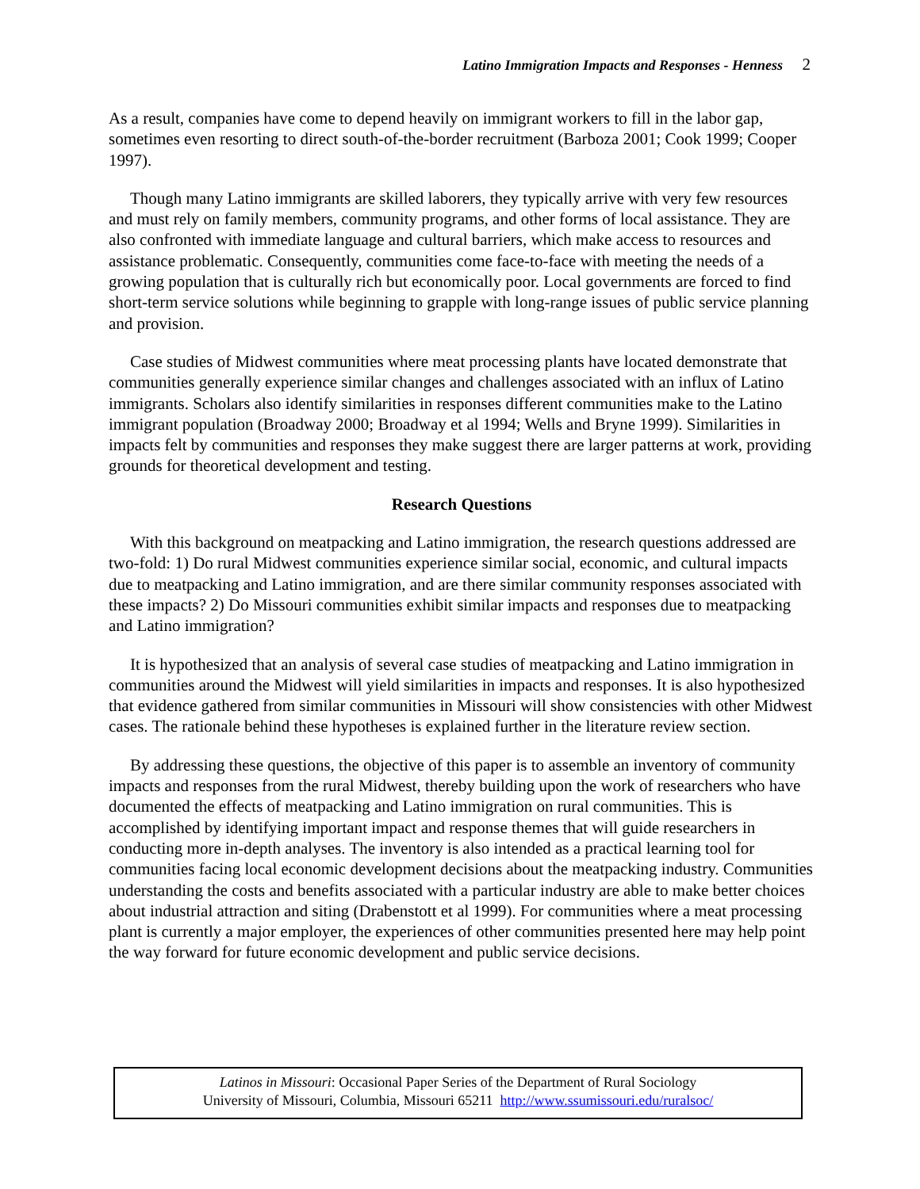Latino Immigration Impacts and Responses - Henness 2
As a result, companies have come to depend heavily on immigrant workers to fill in the labor gap, sometimes even resorting to direct south-of-the-border recruitment (Barboza 2001; Cook 1999; Cooper 1997).
Though many Latino immigrants are skilled laborers, they typically arrive with very few resources and must rely on family members, community programs, and other forms of local assistance. They are also confronted with immediate language and cultural barriers, which make access to resources and assistance problematic. Consequently, communities come face-to-face with meeting the needs of a growing population that is culturally rich but economically poor. Local governments are forced to find short-term service solutions while beginning to grapple with long-range issues of public service planning and provision.
Case studies of Midwest communities where meat processing plants have located demonstrate that communities generally experience similar changes and challenges associated with an influx of Latino immigrants. Scholars also identify similarities in responses different communities make to the Latino immigrant population (Broadway 2000; Broadway et al 1994; Wells and Bryne 1999). Similarities in impacts felt by communities and responses they make suggest there are larger patterns at work, providing grounds for theoretical development and testing.
Research Questions
With this background on meatpacking and Latino immigration, the research questions addressed are two-fold: 1) Do rural Midwest communities experience similar social, economic, and cultural impacts due to meatpacking and Latino immigration, and are there similar community responses associated with these impacts? 2) Do Missouri communities exhibit similar impacts and responses due to meatpacking and Latino immigration?
It is hypothesized that an analysis of several case studies of meatpacking and Latino immigration in communities around the Midwest will yield similarities in impacts and responses. It is also hypothesized that evidence gathered from similar communities in Missouri will show consistencies with other Midwest cases. The rationale behind these hypotheses is explained further in the literature review section.
By addressing these questions, the objective of this paper is to assemble an inventory of community impacts and responses from the rural Midwest, thereby building upon the work of researchers who have documented the effects of meatpacking and Latino immigration on rural communities. This is accomplished by identifying important impact and response themes that will guide researchers in conducting more in-depth analyses. The inventory is also intended as a practical learning tool for communities facing local economic development decisions about the meatpacking industry. Communities understanding the costs and benefits associated with a particular industry are able to make better choices about industrial attraction and siting (Drabenstott et al 1999). For communities where a meat processing plant is currently a major employer, the experiences of other communities presented here may help point the way forward for future economic development and public service decisions.
Latinos in Missouri: Occasional Paper Series of the Department of Rural Sociology
University of Missouri, Columbia, Missouri 65211 http://www.ssumissouri.edu/ruralsoc/